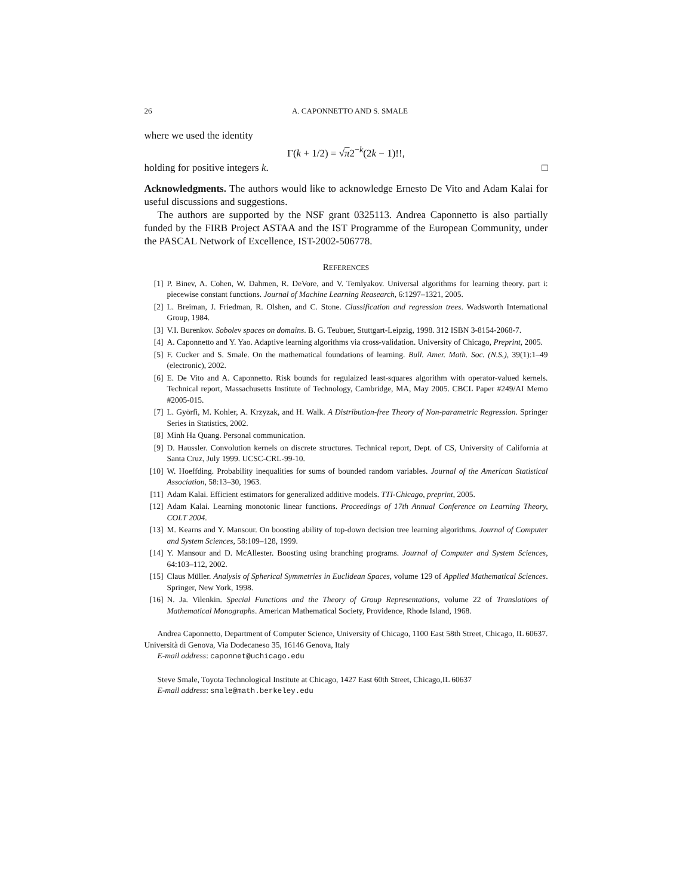26 A. CAPONNETTO AND S. SMALE
where we used the identity
Γ(k + 1/2) = √π2<sup>−k</sup>(2k − 1)!!,
holding for positive integers k. □
Acknowledgments. The authors would like to acknowledge Ernesto De Vito and Adam Kalai for useful discussions and suggestions.
The authors are supported by the NSF grant 0325113. Andrea Caponnetto is also partially funded by the FIRB Project ASTAA and the IST Programme of the European Community, under the PASCAL Network of Excellence, IST-2002-506778.
REFERENCES
[1] P. Binev, A. Cohen, W. Dahmen, R. DeVore, and V. Temlyakov. Universal algorithms for learning theory. part i: piecewise constant functions. Journal of Machine Learning Reasearch, 6:1297–1321, 2005.
[2] L. Breiman, J. Friedman, R. Olshen, and C. Stone. Classification and regression trees. Wadsworth International Group, 1984.
[3] V.I. Burenkov. Sobolev spaces on domains. B. G. Teubuer, Stuttgart-Leipzig, 1998. 312 ISBN 3-8154-2068-7.
[4] A. Caponnetto and Y. Yao. Adaptive learning algorithms via cross-validation. University of Chicago, Preprint, 2005.
[5] F. Cucker and S. Smale. On the mathematical foundations of learning. Bull. Amer. Math. Soc. (N.S.), 39(1):1–49 (electronic), 2002.
[6] E. De Vito and A. Caponnetto. Risk bounds for regulaized least-squares algorithm with operator-valued kernels. Technical report, Massachusetts Institute of Technology, Cambridge, MA, May 2005. CBCL Paper #249/AI Memo #2005-015.
[7] L. Györfi, M. Kohler, A. Krzyzak, and H. Walk. A Distribution-free Theory of Non-parametric Regression. Springer Series in Statistics, 2002.
[8] Minh Ha Quang. Personal communication.
[9] D. Haussler. Convolution kernels on discrete structures. Technical report, Dept. of CS, University of California at Santa Cruz, July 1999. UCSC-CRL-99-10.
[10] W. Hoeffding. Probability inequalities for sums of bounded random variables. Journal of the American Statistical Association, 58:13–30, 1963.
[11] Adam Kalai. Efficient estimators for generalized additive models. TTI-Chicago, preprint, 2005.
[12] Adam Kalai. Learning monotonic linear functions. Proceedings of 17th Annual Conference on Learning Theory, COLT 2004.
[13] M. Kearns and Y. Mansour. On boosting ability of top-down decision tree learning algorithms. Journal of Computer and System Sciences, 58:109–128, 1999.
[14] Y. Mansour and D. McAllester. Boosting using branching programs. Journal of Computer and System Sciences, 64:103–112, 2002.
[15] Claus Müller. Analysis of Spherical Symmetries in Euclidean Spaces, volume 129 of Applied Mathematical Sciences. Springer, New York, 1998.
[16] N. Ja. Vilenkin. Special Functions and the Theory of Group Representations, volume 22 of Translations of Mathematical Monographs. American Mathematical Society, Providence, Rhode Island, 1968.
Andrea Caponnetto, Department of Computer Science, University of Chicago, 1100 East 58th Street, Chicago, IL 60637. Università di Genova, Via Dodecaneso 35, 16146 Genova, Italy
E-mail address: caponnet@uchicago.edu
Steve Smale, Toyota Technological Institute at Chicago, 1427 East 60th Street, Chicago,IL 60637
E-mail address: smale@math.berkeley.edu